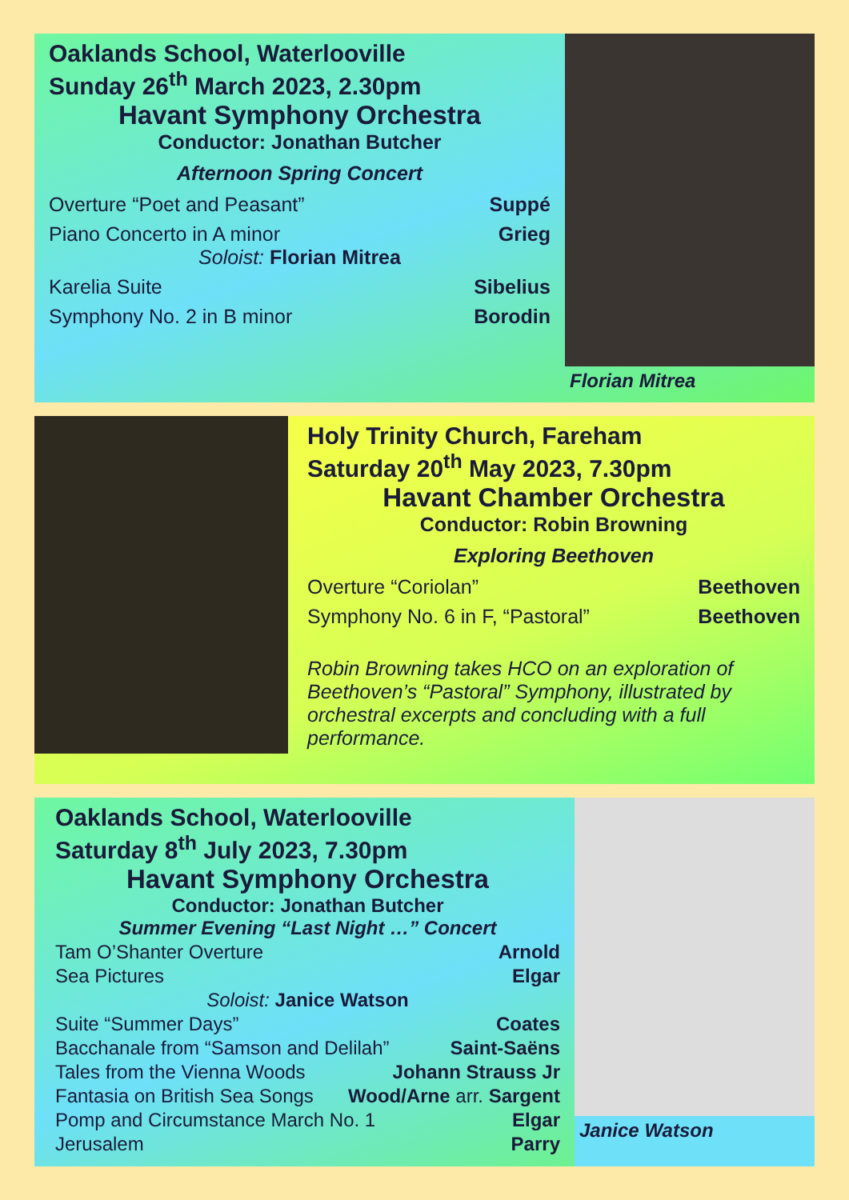Oaklands School, Waterlooville
Sunday 26<sup>th</sup> March 2023, 2.30pm
Havant Symphony Orchestra
Conductor: Jonathan Butcher
Afternoon Spring Concert
Overture “Poet and Peasant” Suppé
Piano Concerto in A minor Grieg
Soloist: Florian Mitrea
Karelia Suite Sibelius
Symphony No. 2 in B minor Borodin
Florian Mitrea
Holy Trinity Church, Fareham
Saturday 20<sup>th</sup> May 2023, 7.30pm
Havant Chamber Orchestra
Conductor: Robin Browning
Exploring Beethoven
Overture “Coriolan” Beethoven
Symphony No. 6 in F, “Pastoral” Beethoven
Robin Browning takes HCO on an exploration of Beethoven’s “Pastoral” Symphony, illustrated by orchestral excerpts and concluding with a full performance.
Oaklands School, Waterlooville
Saturday 8<sup>th</sup> July 2023, 7.30pm
Havant Symphony Orchestra
Conductor: Jonathan Butcher
Summer Evening “Last Night …” Concert
Tam O’Shanter Overture Arnold
Sea Pictures Elgar
Soloist: Janice Watson
Suite “Summer Days” Coates
Bacchanale from “Samson and Delilah” Saint-Saëns
Tales from the Vienna Woods Johann Strauss Jr
Fantasia on British Sea Songs Wood/Arne arr. Sargent
Pomp and Circumstance March No. 1 Elgar
Jerusalem Parry
Janice Watson